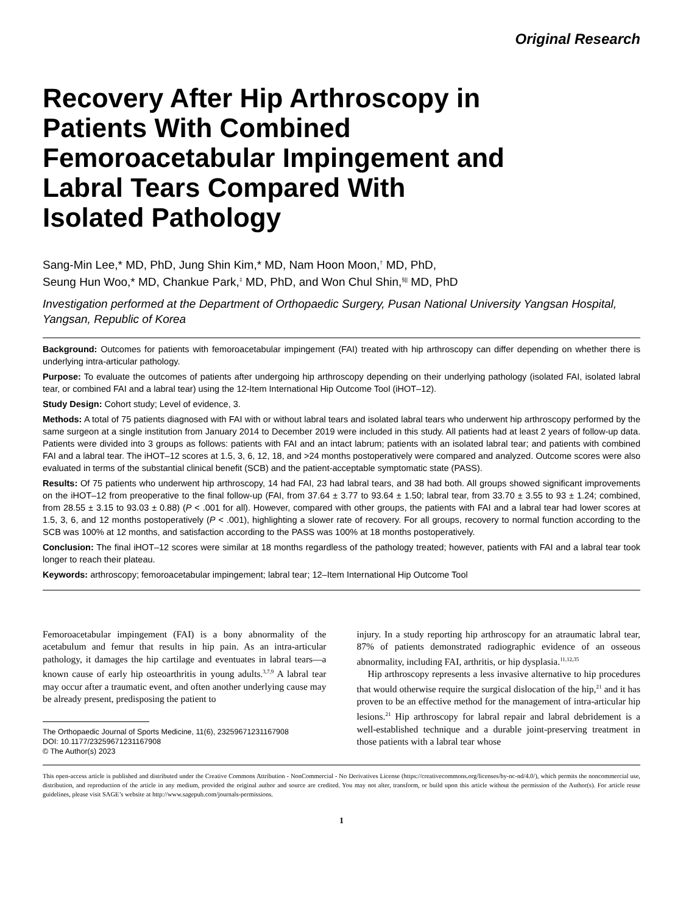Original Research
Recovery After Hip Arthroscopy in Patients With Combined Femoroacetabular Impingement and Labral Tears Compared With Isolated Pathology
Sang-Min Lee,* MD, PhD, Jung Shin Kim,* MD, Nam Hoon Moon,<sup>†</sup> MD, PhD,
Seung Hun Woo,* MD, Chankue Park,<sup>‡</sup> MD, PhD, and Won Chul Shin,<sup>§||</sup> MD, PhD
Investigation performed at the Department of Orthopaedic Surgery, Pusan National University Yangsan Hospital, Yangsan, Republic of Korea
Background: Outcomes for patients with femoroacetabular impingement (FAI) treated with hip arthroscopy can differ depending on whether there is underlying intra-articular pathology.
Purpose: To evaluate the outcomes of patients after undergoing hip arthroscopy depending on their underlying pathology (isolated FAI, isolated labral tear, or combined FAI and a labral tear) using the 12-Item International Hip Outcome Tool (iHOT–12).
Study Design: Cohort study; Level of evidence, 3.
Methods: A total of 75 patients diagnosed with FAI with or without labral tears and isolated labral tears who underwent hip arthroscopy performed by the same surgeon at a single institution from January 2014 to December 2019 were included in this study. All patients had at least 2 years of follow-up data. Patients were divided into 3 groups as follows: patients with FAI and an intact labrum; patients with an isolated labral tear; and patients with combined FAI and a labral tear. The iHOT–12 scores at 1.5, 3, 6, 12, 18, and >24 months postoperatively were compared and analyzed. Outcome scores were also evaluated in terms of the substantial clinical benefit (SCB) and the patient-acceptable symptomatic state (PASS).
Results: Of 75 patients who underwent hip arthroscopy, 14 had FAI, 23 had labral tears, and 38 had both. All groups showed significant improvements on the iHOT–12 from preoperative to the final follow-up (FAI, from 37.64 ± 3.77 to 93.64 ± 1.50; labral tear, from 33.70 ± 3.55 to 93 ± 1.24; combined, from 28.55 ± 3.15 to 93.03 ± 0.88) (P < .001 for all). However, compared with other groups, the patients with FAI and a labral tear had lower scores at 1.5, 3, 6, and 12 months postoperatively (P < .001), highlighting a slower rate of recovery. For all groups, recovery to normal function according to the SCB was 100% at 12 months, and satisfaction according to the PASS was 100% at 18 months postoperatively.
Conclusion: The final iHOT–12 scores were similar at 18 months regardless of the pathology treated; however, patients with FAI and a labral tear took longer to reach their plateau.
Keywords: arthroscopy; femoroacetabular impingement; labral tear; 12–Item International Hip Outcome Tool
Femoroacetabular impingement (FAI) is a bony abnormality of the acetabulum and femur that results in hip pain. As an intra-articular pathology, it damages the hip cartilage and eventuates in labral tears—a known cause of early hip osteoarthritis in young adults.<sup>3,7,9</sup> A labral tear may occur after a traumatic event, and often another underlying cause may be already present, predisposing the patient to
The Orthopaedic Journal of Sports Medicine, 11(6), 23259671231167908
DOI: 10.1177/23259671231167908
© The Author(s) 2023
injury. In a study reporting hip arthroscopy for an atraumatic labral tear, 87% of patients demonstrated radiographic evidence of an osseous abnormality, including FAI, arthritis, or hip dysplasia.<sup>11,12,35</sup>
Hip arthroscopy represents a less invasive alternative to hip procedures that would otherwise require the surgical dislocation of the hip,<sup>21</sup> and it has proven to be an effective method for the management of intra-articular hip lesions.<sup>21</sup> Hip arthroscopy for labral repair and labral debridement is a well-established technique and a durable joint-preserving treatment in those patients with a labral tear whose
This open-access article is published and distributed under the Creative Commons Attribution - NonCommercial - No Derivatives License (https://creativecommons.org/licenses/by-nc-nd/4.0/), which permits the noncommercial use, distribution, and reproduction of the article in any medium, provided the original author and source are credited. You may not alter, transform, or build upon this article without the permission of the Author(s). For article reuse guidelines, please visit SAGE’s website at http://www.sagepub.com/journals-permissions.
1